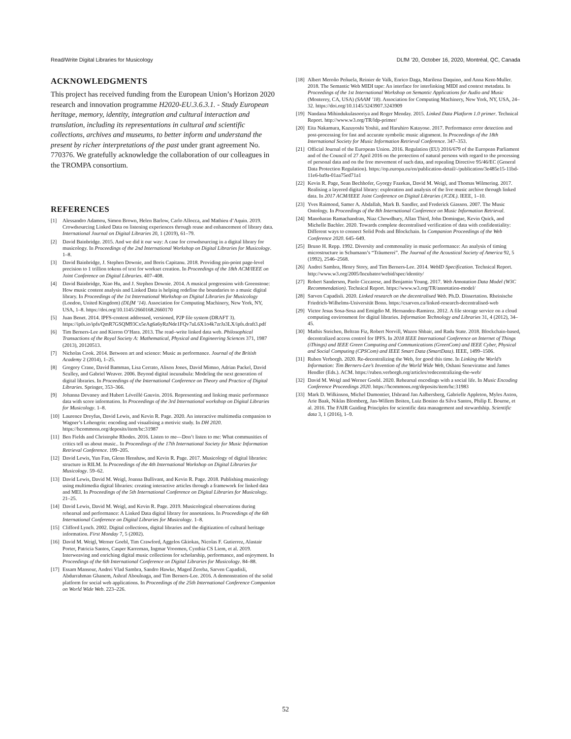Read/Write Digital Libraries for Musicology DLfM ’20, October 16, 2020, Montréal, QC, Canada
ACKNOWLEDGMENTS
This project has received funding from the European Union’s Horizon 2020 research and innovation programme H2020-EU.3.6.3.1. - Study European heritage, memory, identity, integration and cultural interaction and translation, including its representations in cultural and scientific collections, archives and museums, to better inform and understand the present by richer interpretations of the past under grant agreement No. 770376. We gratefully acknowledge the collaboration of our colleagues in the TROMPA consortium.
REFERENCES
[1] Alessandro Adamou, Simon Brown, Helen Barlow, Carlo Allocca, and Mathieu d’Aquin. 2019. Crowdsourcing Linked Data on listening experiences through reuse and enhancement of library data. International Journal on Digital Libraries 20, 1 (2019), 61–79.
[2] David Bainbridge. 2015. And we did it our way: A case for crowdsourcing in a digital library for musicology. In Proceedings of the 2nd International Workshop on Digital Libraries for Musicology. 1–8.
[3] David Bainbridge, J. Stephen Downie, and Boris Capitanu. 2018. Providing pin-point page-level precision to 1 trillion tokens of text for workset creation. In Proceedings of the 18th ACM/IEEE on Joint Conference on Digital Libraries. 407–408.
[4] David Bainbridge, Xiao Hu, and J. Stephen Downie. 2014. A musical progression with Greenstone: How music content analysis and Linked Data is helping redefine the boundaries to a music digital library. In Proceedings of the 1st International Workshop on Digital Libraries for Musicology (London, United Kingdom) (DLfM ’14). Association for Computing Machinery, New York, NY, USA, 1–8. https://doi.org/10.1145/2660168.2660170
[5] Juan Benet. 2014. IPFS-content addressed, versioned, P2P file system (DRAFT 3). https://ipfs.io/ipfs/QmR7GSQM93Cx5eAg6a6yRzNde1FQv7uL6X1o4k7zrJa3LX/ipfs.draft3.pdf
[6] Tim Berners-Lee and Kieron O’Hara. 2013. The read–write linked data web. Philosophical Transactions of the Royal Society A: Mathematical, Physical and Engineering Sciences 371, 1987 (2013), 20120513.
[7] Nicholas Cook. 2014. Between art and science: Music as performance. Journal of the British Academy 2 (2014), 1–25.
[8] Gregory Crane, David Bamman, Lisa Cerrato, Alison Jones, David Mimno, Adrian Packel, David Sculley, and Gabriel Weaver. 2006. Beyond digital incunabula: Modeling the next generation of digital libraries. In Proceedings of the International Conference on Theory and Practice of Digital Libraries. Springer, 353–366.
[9] Johanna Devaney and Hubert Léveillé Gauvin. 2016. Representing and linking music performance data with score information. In Proceedings of the 3rd International workshop on Digital Libraries for Musicology. 1–8.
[10] Laurence Dreyfus, David Lewis, and Kevin R. Page. 2020. An interactive multimedia companion to Wagner’s Lohengrin: encoding and visualising a motivic study. In DH 2020. https://hcommons.org/deposits/item/hc:31987
[11] Ben Fields and Christophe Rhodes. 2016. Listen to me—Don’t listen to me: What communities of critics tell us about music.. In Proceedings of the 17th International Society for Music Information Retrieval Conference. 199–205.
[12] David Lewis, Yun Fan, Glenn Henshaw, and Kevin R. Page. 2017. Musicology of digital libraries: structure in RILM. In Proceedings of the 4th International Workshop on Digital Libraries for Musicology. 59–62.
[13] David Lewis, David M. Weigl, Joanna Bullivant, and Kevin R. Page. 2018. Publishing musicology using multimedia digital libraries: creating interactive articles through a framework for linked data and MEI. In Proceedings of the 5th International Conference on Digital Libraries for Musicology. 21–25.
[14] David Lewis, David M. Weigl, and Kevin R. Page. 2019. Musicological observations during rehearsal and performance: A Linked Data digital library for annotations. In Proceedings of the 6th International Conference on Digital Libraries for Musicology. 1–8.
[15] Clifford Lynch. 2002. Digital collections, digital libraries and the digitization of cultural heritage information. First Monday 7, 5 (2002).
[16] David M. Weigl, Werner Goebl, Tim Crawford, Aggelos Gkiokas, Nicolas F. Gutierrez, Alastair Porter, Patricia Santos, Casper Karreman, Ingmar Vroomen, Cynthia CS Liem, et al. 2019. Interweaving and enriching digital music collections for scholarship, performance, and enjoyment. In Proceedings of the 6th International Conference on Digital Libraries for Musicology. 84–88.
[17] Essam Mansour, Andrei Vlad Sambra, Sandro Hawke, Maged Zereba, Sarven Capadisli, Abdurrahman Ghanem, Ashraf Aboulnaga, and Tim Berners-Lee. 2016. A demonstration of the solid platform for social web applications. In Proceedings of the 25th International Conference Companion on World Wide Web. 223–226.
[18] Albert Meroño Peñuela, Reinier de Valk, Enrico Daga, Marilena Daquino, and Anna Kent-Muller. 2018. The Semantic Web MIDI tape: An interface for interlinking MIDI and context metadata. In Proceedings of the 1st International Workshop on Semantic Applications for Audio and Music (Monterey, CA, USA) (SAAM ’18). Association for Computing Machinery, New York, NY, USA, 24–32. https://doi.org/10.1145/3243907.3243909
[19] Nandana Mihindukulasooriya and Roger Menday. 2015. Linked Data Platform 1.0 primer. Technical Report. http://www.w3.org/TR/ldp-primer/
[20] Eita Nakamura, Kazuyoshi Yoshii, and Haruhiro Katayose. 2017. Performance error detection and post-processing for fast and accurate symbolic music alignment. In Proceedings of the 18th International Society for Music Information Retrieval Conference. 347–353.
[21] Official Journal of the European Union. 2016. Regulation (EU) 2016/679 of the European Parliament and of the Council of 27 April 2016 on the protection of natural persons with regard to the processing of personal data and on the free movement of such data, and repealing Directive 95/46/EC (General Data Protection Regulation). https://op.europa.eu/en/publication-detail/-/publication/3e485e15-11bd-11e6-ba9a-01aa75ed71a1
[22] Kevin R. Page, Sean Bechhofer, Gyorgy Fazekas, David M. Weigl, and Thomas Wilmering. 2017. Realising a layered digital library: exploration and analysis of the live music archive through linked data. In 2017 ACM/IEEE Joint Conference on Digital Libraries (JCDL). IEEE, 1–10.
[23] Yves Raimond, Samer A. Abdallah, Mark B. Sandler, and Frederick Giasson. 2007. The Music Ontology. In Proceedings of the 8th International Conference on Music Information Retrieval.
[24] Manoharan Ramachandran, Niaz Chowdhury, Allan Third, John Domingue, Kevin Quick, and Michelle Bachler. 2020. Towards complete decentralised verification of data with confidentiality: Different ways to connect Solid Pods and Blockchain. In Companion Proceedings of the Web Conference 2020. 645–649.
[25] Bruno H. Repp. 1992. Diversity and commonality in music performance: An analysis of timing microstructure in Schumann’s “Träumerei”. The Journal of the Acoustical Society of America 92, 5 (1992), 2546–2568.
[26] Andrei Sambra, Henry Story, and Tim Berners-Lee. 2014. WebID Specification. Technical Report. http://www.w3.org/2005/Incubator/webid/spec/identity/
[27] Robert Sanderson, Paolo Ciccarese, and Benjamin Young. 2017. Web Annotation Data Model (W3C Recommendation). Technical Report. https://www.w3.org/TR/annotation-model/
[28] Sarven Capadisli. 2020. Linked research on the decentralised Web. Ph.D. Dissertation. Rheinische Friedrich-Wilhelms-Universität Bonn. https://csarven.ca/linked-research-decentralised-web
[29] Victor Jesus Sosa-Sosa and Emigdio M. Hernandez-Ramirez. 2012. A file storage service on a cloud computing environment for digital libraries. Information Technology and Libraries 31, 4 (2012), 34–45.
[30] Mathis Steichen, Beltran Fiz, Robert Norvill, Wazen Shbair, and Radu State. 2018. Blockchain-based, decentralized access control for IPFS. In 2018 IEEE International Conference on Internet of Things (iThings) and IEEE Green Computing and Communications (GreenCom) and IEEE Cyber, Physical and Social Computing (CPSCom) and IEEE Smart Data (SmartData). IEEE, 1499–1506.
[31] Ruben Verborgh. 2020. Re-decentralizing the Web, for good this time. In Linking the World’s Information: Tim Berners-Lee’s Invention of the World Wide Web, Oshani Seneviratne and James Hendler (Eds.). ACM. https://ruben.verborgh.org/articles/redecentralizing-the-web/
[32] David M. Weigl and Werner Goebl. 2020. Rehearsal encodings with a social life. In Music Encoding Conference Proceedings 2020. https://hcommons.org/deposits/item/hc:31983
[33] Mark D. Wilkinson, Michel Dumontier, IJsbrand Jan Aalbersberg, Gabrielle Appleton, Myles Axton, Arie Baak, Niklas Blomberg, Jan-Willem Boiten, Luiz Bonino da Silva Santos, Philip E. Bourne, et al. 2016. The FAIR Guiding Principles for scientific data management and stewardship. Scientific data 3, 1 (2016), 1–9.
52